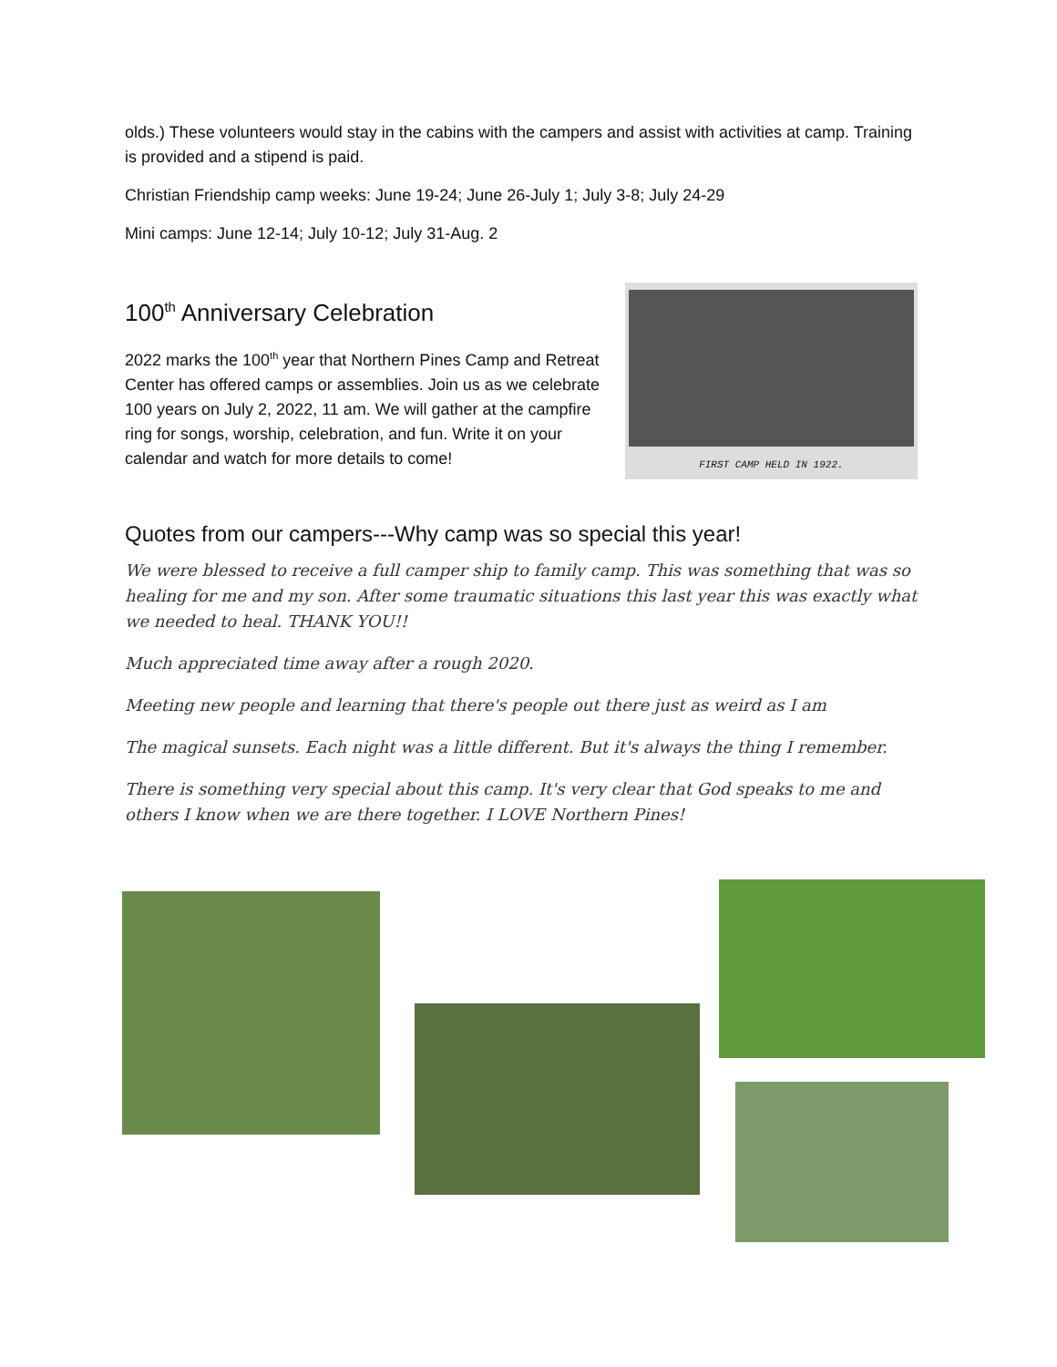olds.) These volunteers would stay in the cabins with the campers and assist with activities at camp. Training is provided and a stipend is paid.
Christian Friendship camp weeks: June 19-24; June 26-July 1; July 3-8; July 24-29
Mini camps: June 12-14; July 10-12; July 31-Aug. 2
100<sup>th</sup> Anniversary Celebration
2022 marks the 100<sup>th</sup> year that Northern Pines Camp and Retreat Center has offered camps or assemblies. Join us as we celebrate 100 years on July 2, 2022, 11 am. We will gather at the campfire ring for songs, worship, celebration, and fun. Write it on your calendar and watch for more details to come!
FIRST CAMP HELD IN 1922.
Quotes from our campers---Why camp was so special this year!
We were blessed to receive a full camper ship to family camp. This was something that was so healing for me and my son. After some traumatic situations this last year this was exactly what we needed to heal. THANK YOU!!
Much appreciated time away after a rough 2020.
Meeting new people and learning that there's people out there just as weird as I am
The magical sunsets. Each night was a little different. But it's always the thing I remember.
There is something very special about this camp. It's very clear that God speaks to me and others I know when we are there together. I LOVE Northern Pines!